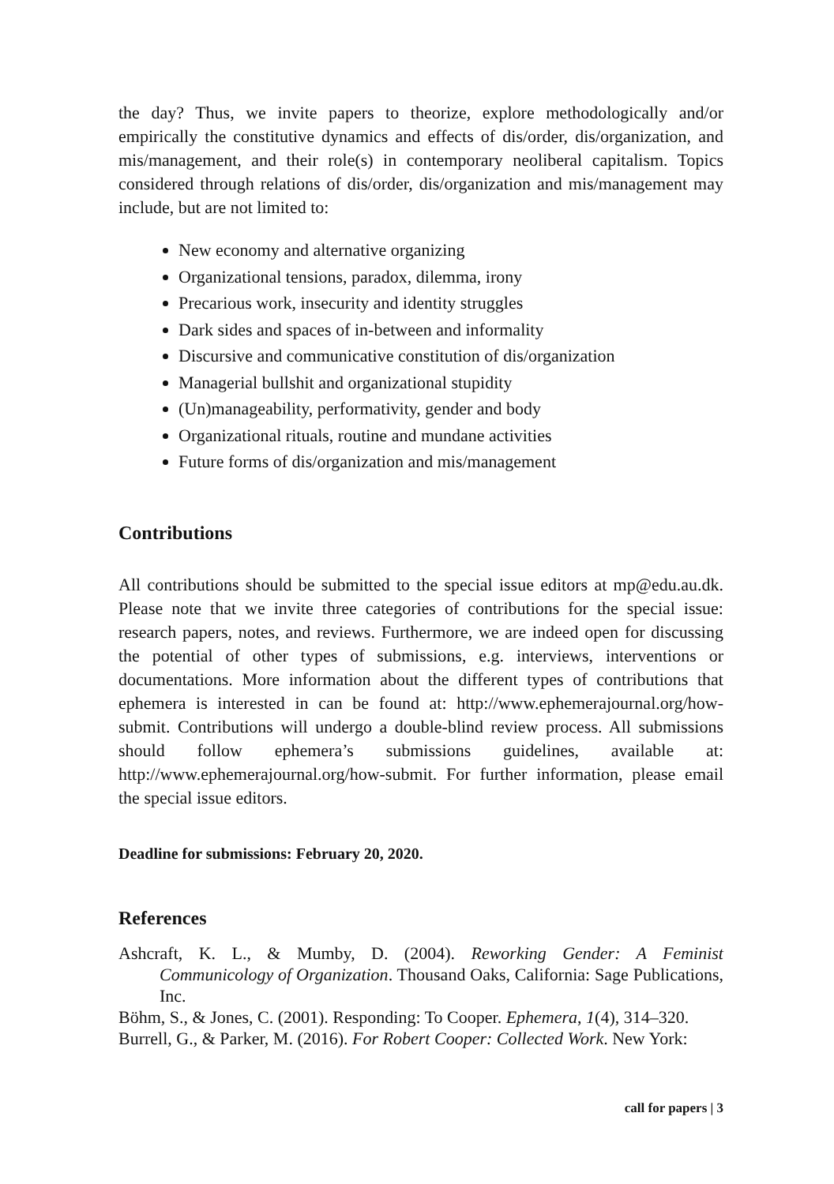the day? Thus, we invite papers to theorize, explore methodologically and/or empirically the constitutive dynamics and effects of dis/order, dis/organization, and mis/management, and their role(s) in contemporary neoliberal capitalism. Topics considered through relations of dis/order, dis/organization and mis/management may include, but are not limited to:
New economy and alternative organizing
Organizational tensions, paradox, dilemma, irony
Precarious work, insecurity and identity struggles
Dark sides and spaces of in-between and informality
Discursive and communicative constitution of dis/organization
Managerial bullshit and organizational stupidity
(Un)manageability, performativity, gender and body
Organizational rituals, routine and mundane activities
Future forms of dis/organization and mis/management
Contributions
All contributions should be submitted to the special issue editors at mp@edu.au.dk. Please note that we invite three categories of contributions for the special issue: research papers, notes, and reviews. Furthermore, we are indeed open for discussing the potential of other types of submissions, e.g. interviews, interventions or documentations. More information about the different types of contributions that ephemera is interested in can be found at: http://www.ephemerajournal.org/how-submit. Contributions will undergo a double-blind review process. All submissions should follow ephemera’s submissions guidelines, available at: http://www.ephemerajournal.org/how-submit. For further information, please email the special issue editors.
Deadline for submissions: February 20, 2020.
References
Ashcraft, K. L., & Mumby, D. (2004). Reworking Gender: A Feminist Communicology of Organization. Thousand Oaks, California: Sage Publications, Inc.
Böhm, S., & Jones, C. (2001). Responding: To Cooper. Ephemera, 1(4), 314–320.
Burrell, G., & Parker, M. (2016). For Robert Cooper: Collected Work. New York:
call for papers | 3